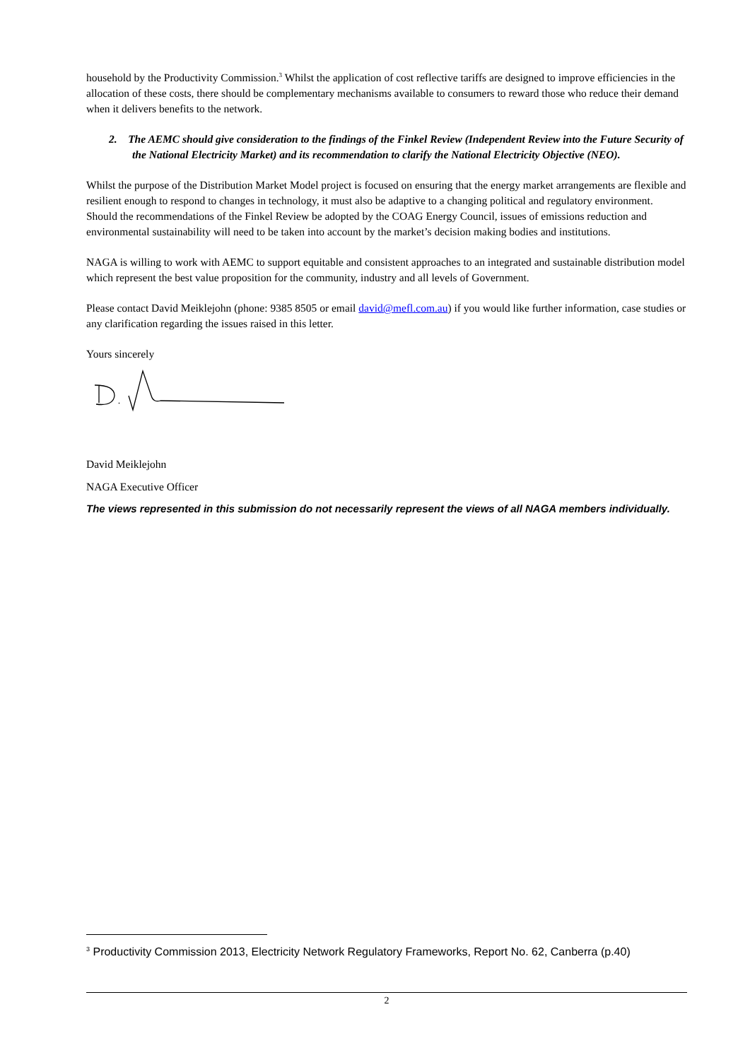household by the Productivity Commission.<sup>3</sup> Whilst the application of cost reflective tariffs are designed to improve efficiencies in the allocation of these costs, there should be complementary mechanisms available to consumers to reward those who reduce their demand when it delivers benefits to the network.
2. The AEMC should give consideration to the findings of the Finkel Review (Independent Review into the Future Security of the National Electricity Market) and its recommendation to clarify the National Electricity Objective (NEO).
Whilst the purpose of the Distribution Market Model project is focused on ensuring that the energy market arrangements are flexible and resilient enough to respond to changes in technology, it must also be adaptive to a changing political and regulatory environment. Should the recommendations of the Finkel Review be adopted by the COAG Energy Council, issues of emissions reduction and environmental sustainability will need to be taken into account by the market’s decision making bodies and institutions.
NAGA is willing to work with AEMC to support equitable and consistent approaches to an integrated and sustainable distribution model which represent the best value proposition for the community, industry and all levels of Government.
Please contact David Meiklejohn (phone: 9385 8505 or email david@mefl.com.au) if you would like further information, case studies or any clarification regarding the issues raised in this letter.
Yours sincerely
David Meiklejohn
NAGA Executive Officer
The views represented in this submission do not necessarily represent the views of all NAGA members individually.
<sup>3</sup> Productivity Commission 2013, Electricity Network Regulatory Frameworks, Report No. 62, Canberra (p.40)
2